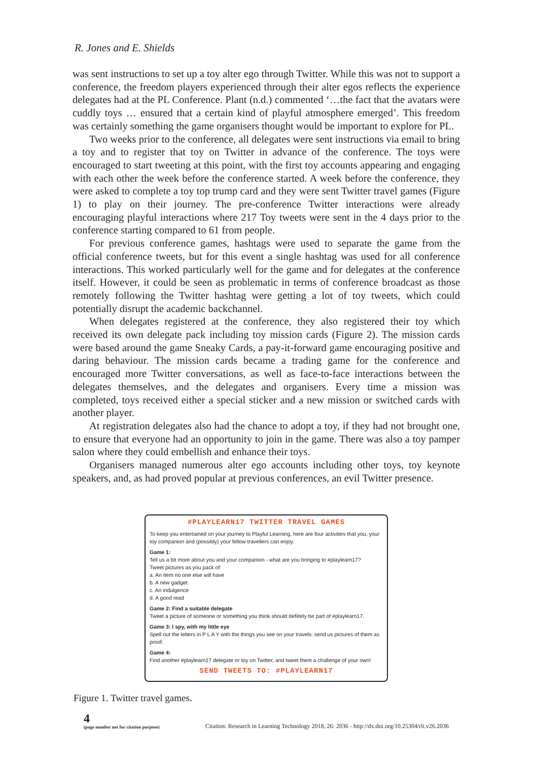R. Jones and E. Shields
was sent instructions to set up a toy alter ego through Twitter. While this was not to support a conference, the freedom players experienced through their alter egos reflects the experience delegates had at the PL Conference. Plant (n.d.) commented ‘…the fact that the avatars were cuddly toys … ensured that a certain kind of playful atmosphere emerged’. This freedom was certainly something the game organisers thought would be important to explore for PL.
Two weeks prior to the conference, all delegates were sent instructions via email to bring a toy and to register that toy on Twitter in advance of the conference. The toys were encouraged to start tweeting at this point, with the first toy accounts appearing and engaging with each other the week before the conference started. A week before the conference, they were asked to complete a toy top trump card and they were sent Twitter travel games (Figure 1) to play on their journey. The pre-conference Twitter interactions were already encouraging playful interactions where 217 Toy tweets were sent in the 4 days prior to the conference starting compared to 61 from people.
For previous conference games, hashtags were used to separate the game from the official conference tweets, but for this event a single hashtag was used for all conference interactions. This worked particularly well for the game and for delegates at the conference itself. However, it could be seen as problematic in terms of conference broadcast as those remotely following the Twitter hashtag were getting a lot of toy tweets, which could potentially disrupt the academic backchannel.
When delegates registered at the conference, they also registered their toy which received its own delegate pack including toy mission cards (Figure 2). The mission cards were based around the game Sneaky Cards, a pay-it-forward game encouraging positive and daring behaviour. The mission cards became a trading game for the conference and encouraged more Twitter conversations, as well as face-to-face interactions between the delegates themselves, and the delegates and organisers. Every time a mission was completed, toys received either a special sticker and a new mission or switched cards with another player.
At registration delegates also had the chance to adopt a toy, if they had not brought one, to ensure that everyone had an opportunity to join in the game. There was also a toy pamper salon where they could embellish and enhance their toys.
Organisers managed numerous alter ego accounts including other toys, toy keynote speakers, and, as had proved popular at previous conferences, an evil Twitter presence.
#PLAYLEARN17 TWITTER TRAVEL GAMES
To keep you entertained on your journey to Playful Learning, here are four activities that you, your toy companion and (possibly) your fellow travellers can enjoy.
Game 1:
Tell us a bit more about you and your companion - what are you bringing to #playlearn17?
Tweet pictures as you pack of:
a. An item no one else will have
b. A new gadget
c. An indulgence
d. A good read
Game 2: Find a suitable delegate
Tweet a picture of someone or something you think should defiitely be part of #playlearn17.
Game 3: I spy, with my little eye
Spell out the letters in P L A Y with the things you see on your travels: send us pictures of them as proof.
Game 4:
Find another #playlearn17 delegate or toy on Twitter, and tweet them a challenge of your own!
SEND TWEETS TO: #PLAYLEARN17
Figure 1. Twitter travel games.
4
(page number not for citation purpose)
Citation: Research in Learning Technology 2018, 26: 2036 - http://dx.doi.org/10.25304/rlt.v26.2036